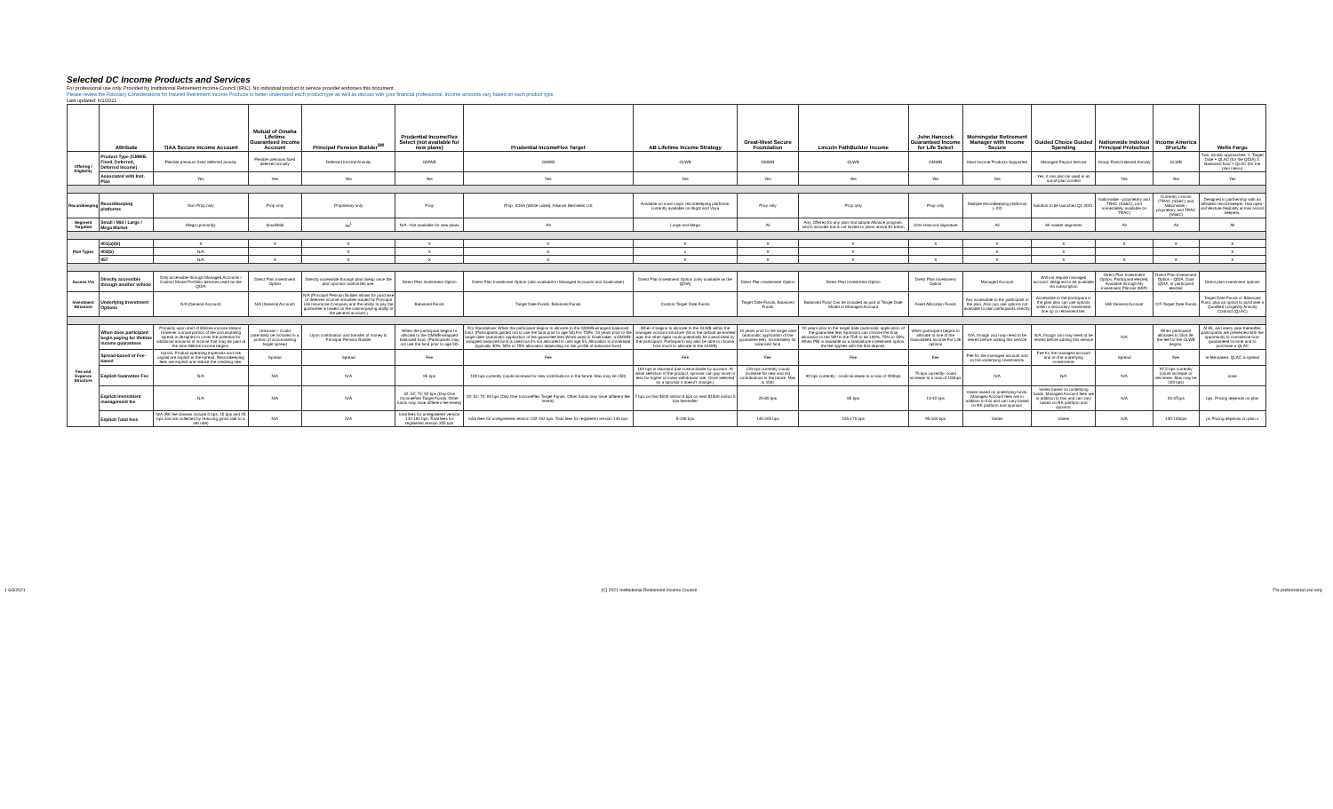Selected DC Income Products and Services
For professional use only. Provided by Institutional Retirement Income Council (IRIC). No individual product or service provider endorses this document.
Please review the Fiduciary Considerations for Insured Retirement Income Products to better understand each product type as well as discuss with your financial professional. Income amounts vary based on each product type.
Last updated: 6/1/2021
| | Attribute | TIAA Secure Income Account | Mutual of Omaha Lifetime Guaranteed Income Account | Principal Pension Builder<sup>SM</sup> | Prudential IncomeFlex Select (not available for new plans) | Prudential IncomeFlex Target | AB Lifetime Income Strategy | Great-West Secure Foundation | Lincoln PathBuilder Income | John Hancock Guaranteed Income for Life Select | Morningstar Retirement Manager with Income Secure | Guided Choice Guided Spending | Nationwide Indexed Principal Protection | Income America 5ForLife | Wells Fargo |
| --- | --- | --- | --- | --- | --- | --- | --- | --- | --- | --- | --- | --- | --- | --- | --- |
| Offering / Eligibility | Product Type (GMWB, Fixed, Deferred, Deferred Income) | Flexible premium fixed deferred annuity | Flexible premium fixed deferred annuity | Deferred Income Annuity | GMWB | GMWB | GLWB | GMWB | GLWB | GMWB | Most Income Products Supported | Managed Payout Service | Group Fixed Indexed Annuity | GLWB | Two, similar approaches: 1. Target Date + QLAC (for the QDIA) 2. Balanced fund + QLAC (for the plan menu) |
| | Associated with Inst. Plan | Yes | Yes | Yes | Yes | Yes | Yes | Yes | Yes | Yes | Yes | Yes, it can also be used in an out-of-plan context | Yes | Yes | Yes |
| Recordkeeping | Recordkeeping platforms | Non-Prop only | Prop only | Proprietary only | Prop | Prop, ICMA (White Label), Alliance Bernstein LIS | Available on most major recordkeeping platforms; currently available on Alight and Voya | Prop only | Prop only | Prop only | Multiple recordkeeping platforms (~22) | Solution to be launched Q2 2021. | Nationwide - proprietary and TRAC (SS&C), (not immediately available on TRAC) | Currently Lincoln (TRAC (SS&C) and Nationwide - proprietary and TRAC (SS&C) | Designed in partnership with an affiliated record-keeper. Has open-architecture flexibility across record keepers. |
| Segment Targeted | Small / Mid / Large / Mega Market | Mega (primarily) | Small/Mid | All<sup>1</sup> | N/A - Not available for new plans | All | Large and Mega | All | Any. Offered for any plan that adopts Alliance program, which includes but is not limited to plans above $1 billion | John Hancock Signature | All | All market segments | All | All | All |
| Plan Types | 401(a)/(k) | X | X | X | X | X | X | X | X | X | X | X | X | X | X |
| | 403(b) | N/A | | X | X | X | x | X | X | | X | X | | | X |
| | 457 | N/A | X | X | X | X | X | X | X | X | X | X | X | X | X |
| Access Via | Directly accessible through another vehicle | Only accessible through Managed Accounts / Custom Model Portfolio Services used as the QDIA | Direct Plan Investment Option | Directly accessible through plan lineup once the plan sponsor authorizes use. | Direct Plan Investment Option | Direct Plan Investment Option (also available in Managed Accounts and Goalmaker) | Direct Plan Investment Option (only available as the QDIA) | Direct Plan Investment Option | Direct Plan Investment Option | Direct Plan Investment Option | Managed Account | Will not require managed account; designed to be available via subscription | Direct Plan Investment Option, Participant elected, Available through My Investment Planner (MIP) | Direct Plan Investment Option - QDIA, Dual QDIA, or participant elected | Direct plan investment options |
| Investment Structure | Underlying Investment Options | N/A (General Account) | N/A (General Account) | N/A (Principal Pension Builder allows for purchase of deferred income annuities issued by Principal Life Insurance Company and the ability to pay the guarantee is based on the claims-paying ability of the general account.) | Balanced Funds | Target Date Funds, Balanced Funds | Custom Target Date Funds | Target Date Funds, Balanced Funds | Balanced Fund Can be included as part of Target Date Model or Managed Account | Asset Allocation Funds | Any accessible to the participant in the plan. Also can use options not available to plan participants directly. | Accessible to the participant in the plan also can use options within a secondary investment line up or retirement tier. | NW General Account | CIT-Target Date Funds | Target Date Funds or Balanced Fund, plus an option to purchase a Qualified Longevity Annuity Contract (QLAC) |
| Fee and Expense Structure | When does participant begin paying for lifetime income guarantees | Primarily upon start of lifetime income stream. However a small portion of the accumulating spread is designed to cover the potential for additional amounts of income that may be paid at the time lifetime income begins. | Unknown - Could potentially be included in a portion of accumulating target spread | Upon contribution and transfer of money to Principal Pension Builder | When the participant begins to allocate to the GMWB-wrapped balanced fund. (Participants may not use the fund prior to age 50) | For Standalone: When the participant begins to allocate to the GMWB-wrapped balanced fund. (Participants guided not to use the fund prior to age 50) For TDFs: 10 years prior to the target date (automatic application of the guarantee fee) When used in Goalmaker, a GMWB-wrapped balanced fund is used but it's not allocated to until age 55. Allocation is immediate (typically 30%, 50% or 70% allocation depending on risk profile of balanced fund) | When it begins to allocate to the GLWB within the managed account structure (50 is the default as earliest age, but other ages could potentially be customized by the participant. Participant may also be able to choose how much to allocate to the GLWB) | 10 years prior to the target date (automatic application of the guarantee fee). Immediately for balanced fund | 10 years prior to the target date (automatic application of the guarantee fee) Sponsors can choose the final allocation to the SRI in the TDF to be 100%, 75% or 50%. When PBI is available as a standalone investment option, the fee applies with the first deposit. | When participant begins to allocate to one of the Guaranteed Income For Life options | N/A, though you may need to be retired before adding this service | N/A, though you may need to be retired before adding this service | N/A | When participant allocates to 5forLife, the fee for the GLWB begins. | At 65, and every year thereafter, participants are presented with the opportunity to commence non-guaranteed income and to purchase a QLAC |
| | Spread-based or Fee-based | Hybrid. Product operating expenses and risk capital are implicit in the spread. Recordkeeping fees are explicit and reduce the crediting rate. | Spread | Spread | Fee | Fee | Fee | Fee | Fee | Fee | Fee for the managed account and on the underlying investments. | Fee for the managed account and on the underlying investments | Spread | Fee | re fee-based. QLAC is spread |
| | Explicit Guarantee Fee | N/A | N/A | N/A | 95 bps | 100 bps currently (could increase for new contributions in the future. Max may be 150) | 100 bps is standard (but customizable by sponsor. At initial selection of the product, sponsor can pay more or less for higher or lower withdrawal rate. Once selected by a sponsor it doesn't change.) | 120 bps currently (could increase for new and old contributions in the future. Max is 150) | 90 bps currently - could increase to a max of 200bps | 75 bps currently- could increase to a max of 100bps | N/A | N/A | N/A | 97.5 bps currently (could increase or decrease. Max may be 150 bps) | none |
| | Explicit Investment management fee | N/A | N/A | N/A | 32; 52; 72; 92 bps (Day One IncomeFlex Target Funds. Other funds may have different fee levels) | 32; 52; 72; 92 bps (Day One IncomeFlex Target Funds. Other funds may have different fee levels) | 7 bps on first $500 million 6 bps on next $1500 million 5 bps thereafter | 25-85 bps | 65 bps | 13-32 bps | Varies based on underlying funds. Managed Account fees are in addition to this and can vary based on RK platform and sponsor. | Varies based on underlying funds. Managed Account fees are in addition to this and can vary based on RK platform and sponsor. | N/A | 33-37bps | bps. Pricing depends on plan |
| | Explicit Total fees | N/A (RK fee classes include 0 bps, 15 bps and 25 bps and are collected by reducing gross rate to a net rate) | N/A | N/A | total fees for unregistered version 132-192 bps, Total fees for registered version 205 bps | total fees for unregistered version 132-192 bps, Total fees for registered version 140 bps | 5-126 bps | 145-205 bps | 155-170 bps | 95-100 bps | Varies | Varies | N/A | 130-135bps | ps Pricing depends on plan s |
1 6/3/2021 (C) 2021 Institutional Retirement Income Council For professional use only